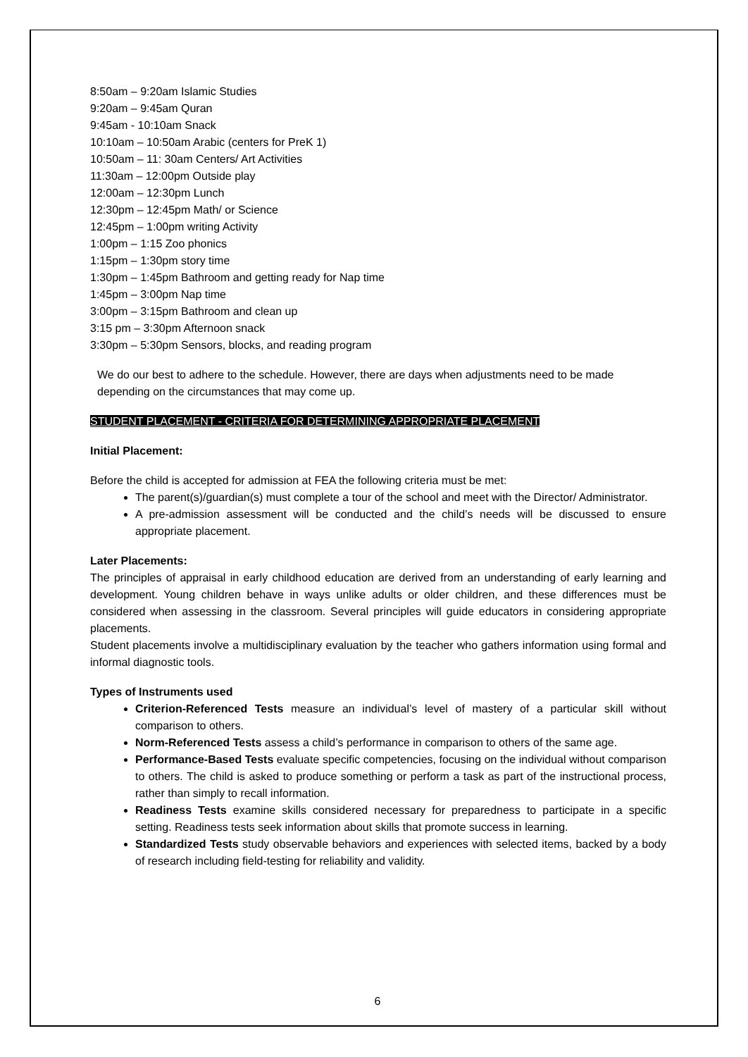8:50am – 9:20am Islamic Studies
9:20am – 9:45am Quran
9:45am - 10:10am Snack
10:10am – 10:50am Arabic (centers for PreK 1)
10:50am – 11: 30am Centers/ Art Activities
11:30am – 12:00pm Outside play
12:00am – 12:30pm Lunch
12:30pm – 12:45pm Math/ or Science
12:45pm – 1:00pm writing Activity
1:00pm – 1:15 Zoo phonics
1:15pm – 1:30pm story time
1:30pm – 1:45pm Bathroom and getting ready for Nap time
1:45pm – 3:00pm Nap time
3:00pm – 3:15pm Bathroom and clean up
3:15 pm – 3:30pm Afternoon snack
3:30pm – 5:30pm Sensors, blocks, and reading program
We do our best to adhere to the schedule. However, there are days when adjustments need to be made depending on the circumstances that may come up.
STUDENT PLACEMENT - CRITERIA FOR DETERMINING APPROPRIATE PLACEMENT
Initial Placement:
Before the child is accepted for admission at FEA the following criteria must be met:
The parent(s)/guardian(s) must complete a tour of the school and meet with the Director/ Administrator.
A pre-admission assessment will be conducted and the child’s needs will be discussed to ensure appropriate placement.
Later Placements:
The principles of appraisal in early childhood education are derived from an understanding of early learning and development. Young children behave in ways unlike adults or older children, and these differences must be considered when assessing in the classroom. Several principles will guide educators in considering appropriate placements.
Student placements involve a multidisciplinary evaluation by the teacher who gathers information using formal and informal diagnostic tools.
Types of Instruments used
Criterion-Referenced Tests measure an individual’s level of mastery of a particular skill without comparison to others.
Norm-Referenced Tests assess a child’s performance in comparison to others of the same age.
Performance-Based Tests evaluate specific competencies, focusing on the individual without comparison to others. The child is asked to produce something or perform a task as part of the instructional process, rather than simply to recall information.
Readiness Tests examine skills considered necessary for preparedness to participate in a specific setting. Readiness tests seek information about skills that promote success in learning.
Standardized Tests study observable behaviors and experiences with selected items, backed by a body of research including field-testing for reliability and validity.
6